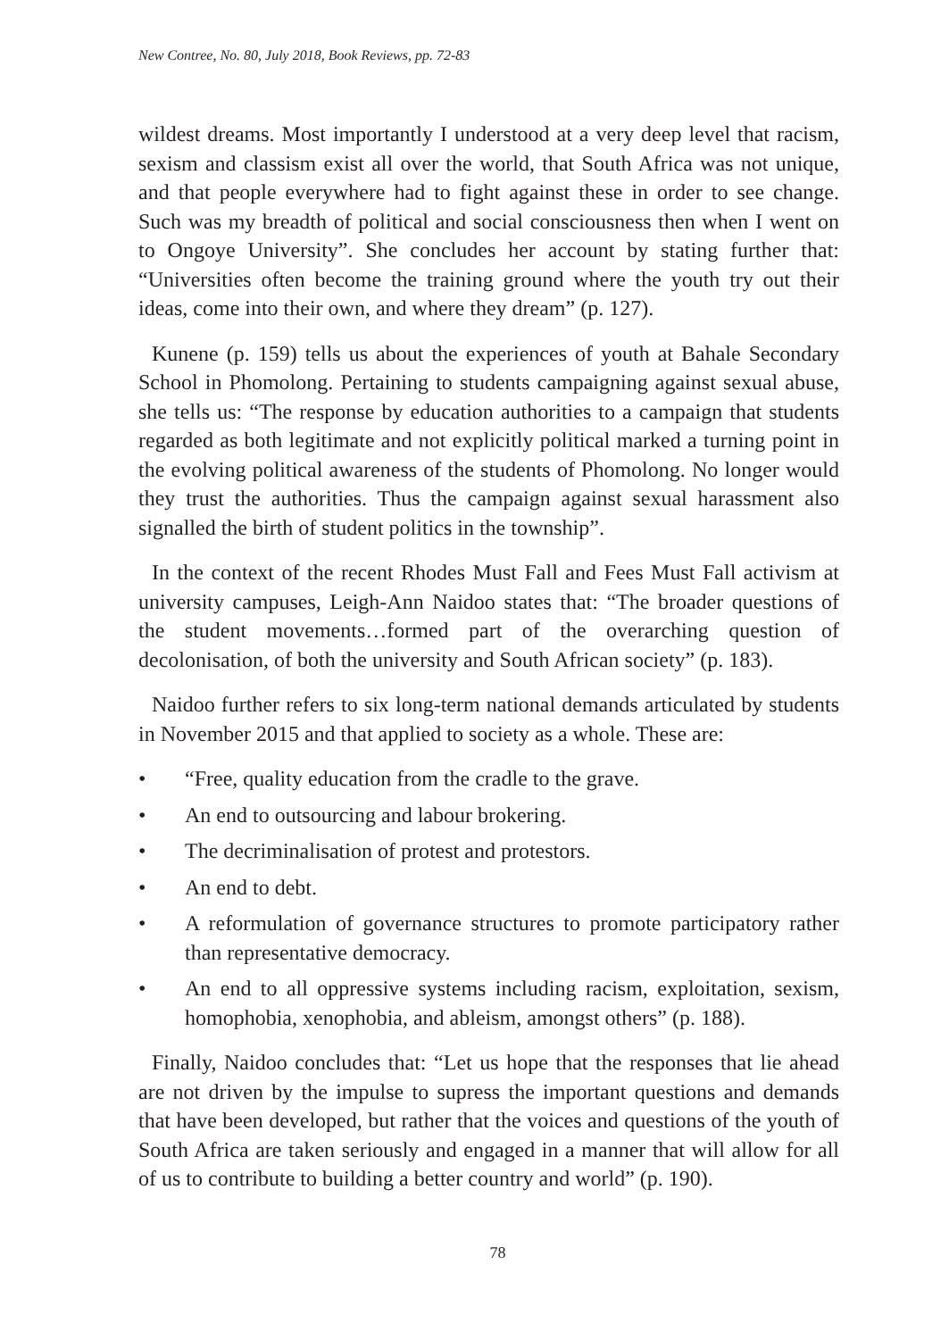New Contree, No. 80, July 2018, Book Reviews, pp. 72-83
wildest dreams. Most importantly I understood at a very deep level that racism, sexism and classism exist all over the world, that South Africa was not unique, and that people everywhere had to fight against these in order to see change. Such was my breadth of political and social consciousness then when I went on to Ongoye University”. She concludes her account by stating further that: “Universities often become the training ground where the youth try out their ideas, come into their own, and where they dream” (p. 127).
Kunene (p. 159) tells us about the experiences of youth at Bahale Secondary School in Phomolong. Pertaining to students campaigning against sexual abuse, she tells us: “The response by education authorities to a campaign that students regarded as both legitimate and not explicitly political marked a turning point in the evolving political awareness of the students of Phomolong. No longer would they trust the authorities. Thus the campaign against sexual harassment also signalled the birth of student politics in the township”.
In the context of the recent Rhodes Must Fall and Fees Must Fall activism at university campuses, Leigh-Ann Naidoo states that: “The broader questions of the student movements…formed part of the overarching question of decolonisation, of both the university and South African society” (p. 183).
Naidoo further refers to six long-term national demands articulated by students in November 2015 and that applied to society as a whole. These are:
• “Free, quality education from the cradle to the grave.
• An end to outsourcing and labour brokering.
• The decriminalisation of protest and protestors.
• An end to debt.
• A reformulation of governance structures to promote participatory rather than representative democracy.
• An end to all oppressive systems including racism, exploitation, sexism, homophobia, xenophobia, and ableism, amongst others” (p. 188).
Finally, Naidoo concludes that: “Let us hope that the responses that lie ahead are not driven by the impulse to supress the important questions and demands that have been developed, but rather that the voices and questions of the youth of South Africa are taken seriously and engaged in a manner that will allow for all of us to contribute to building a better country and world” (p. 190).
78